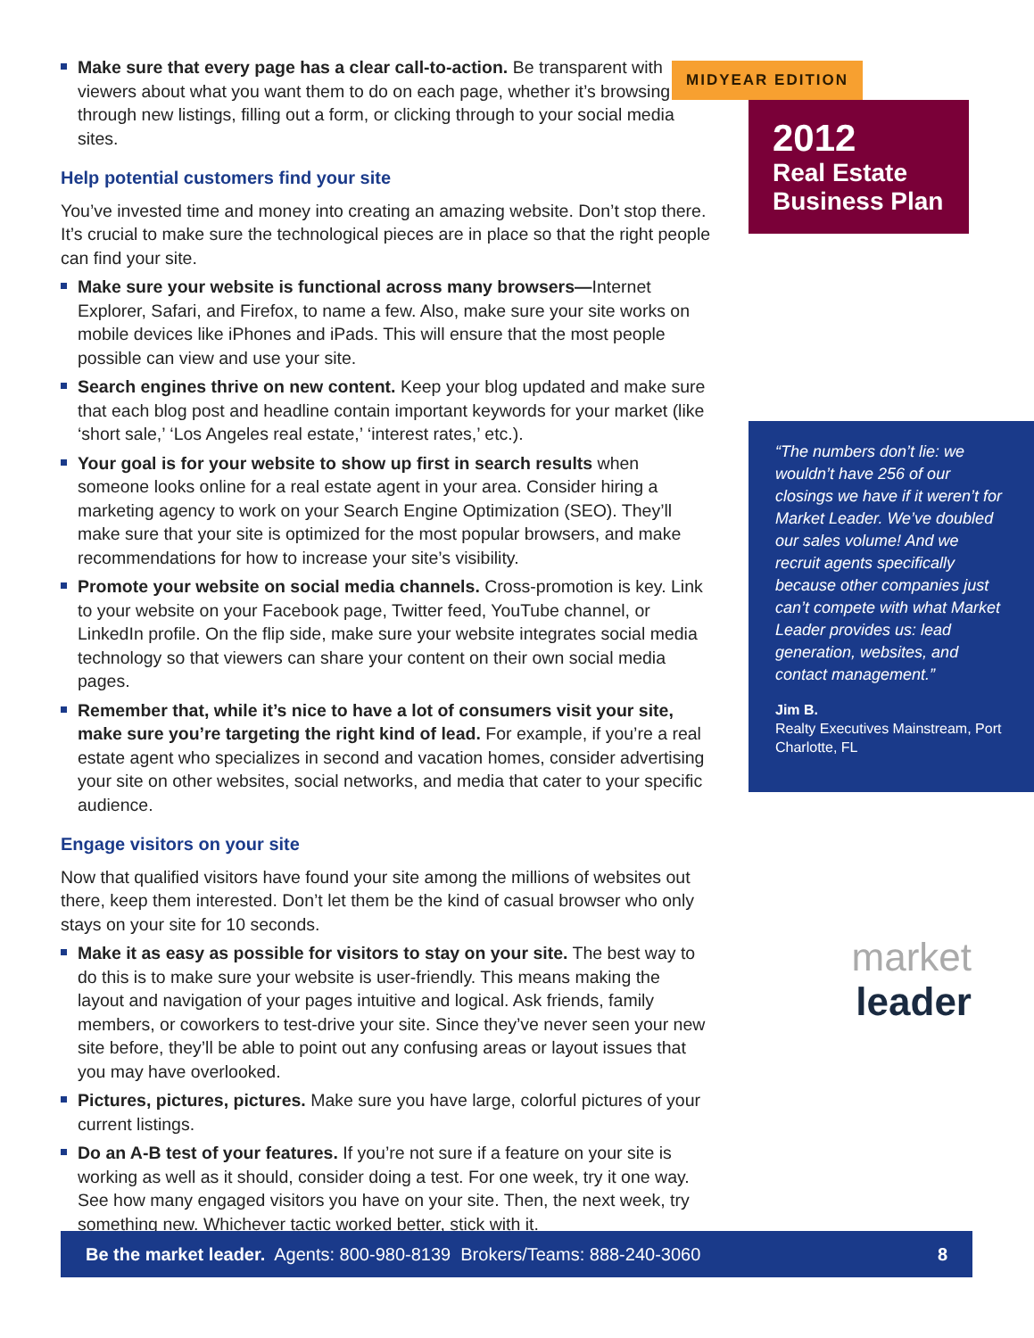Make sure that every page has a clear call-to-action. Be transparent with viewers about what you want them to do on each page, whether it’s browsing through new listings, filling out a form, or clicking through to your social media sites.
Help potential customers find your site
You’ve invested time and money into creating an amazing website. Don’t stop there. It’s crucial to make sure the technological pieces are in place so that the right people can find your site.
Make sure your website is functional across many browsers—Internet Explorer, Safari, and Firefox, to name a few. Also, make sure your site works on mobile devices like iPhones and iPads. This will ensure that the most people possible can view and use your site.
Search engines thrive on new content. Keep your blog updated and make sure that each blog post and headline contain important keywords for your market (like ‘short sale,’ ‘Los Angeles real estate,’ ‘interest rates,’ etc.).
Your goal is for your website to show up first in search results when someone looks online for a real estate agent in your area. Consider hiring a marketing agency to work on your Search Engine Optimization (SEO). They’ll make sure that your site is optimized for the most popular browsers, and make recommendations for how to increase your site’s visibility.
Promote your website on social media channels. Cross-promotion is key. Link to your website on your Facebook page, Twitter feed, YouTube channel, or LinkedIn profile. On the flip side, make sure your website integrates social media technology so that viewers can share your content on their own social media pages.
Remember that, while it’s nice to have a lot of consumers visit your site, make sure you’re targeting the right kind of lead. For example, if you’re a real estate agent who specializes in second and vacation homes, consider advertising your site on other websites, social networks, and media that cater to your specific audience.
Engage visitors on your site
Now that qualified visitors have found your site among the millions of websites out there, keep them interested. Don’t let them be the kind of casual browser who only stays on your site for 10 seconds.
Make it as easy as possible for visitors to stay on your site. The best way to do this is to make sure your website is user-friendly. This means making the layout and navigation of your pages intuitive and logical. Ask friends, family members, or coworkers to test-drive your site. Since they’ve never seen your new site before, they’ll be able to point out any confusing areas or layout issues that you may have overlooked.
Pictures, pictures, pictures. Make sure you have large, colorful pictures of your current listings.
Do an A-B test of your features. If you’re not sure if a feature on your site is working as well as it should, consider doing a test. For one week, try it one way. See how many engaged visitors you have on your site. Then, the next week, try something new. Whichever tactic worked better, stick with it.
MIDYEAR EDITION
2012
Real Estate Business Plan
“The numbers don’t lie: we wouldn’t have 256 of our closings we have if it weren’t for Market Leader. We’ve doubled our sales volume! And we recruit agents specifically because other companies just can’t compete with what Market Leader provides us: lead generation, websites, and contact management.”
Jim B.
Realty Executives Mainstream, Port Charlotte, FL
market leader
Be the market leader. Agents: 800-980-8139 Brokers/Teams: 888-240-3060 8